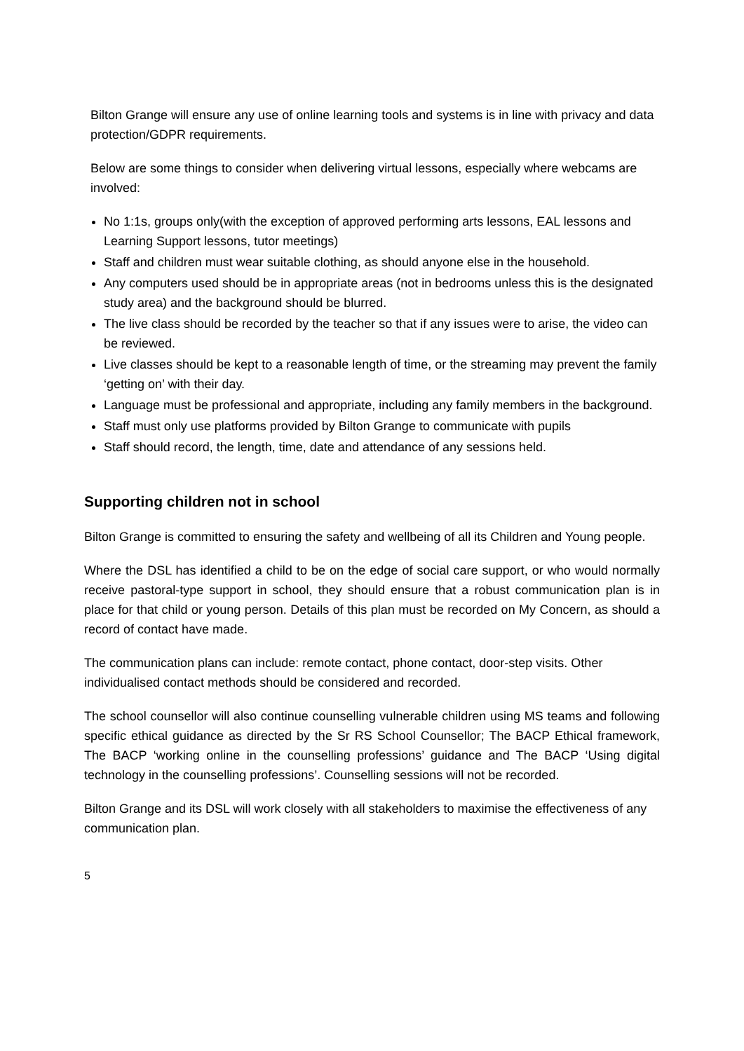Bilton Grange will ensure any use of online learning tools and systems is in line with privacy and data protection/GDPR requirements.
Below are some things to consider when delivering virtual lessons, especially where webcams are involved:
No 1:1s, groups only(with the exception of approved performing arts lessons, EAL lessons and Learning Support lessons, tutor meetings)
Staff and children must wear suitable clothing, as should anyone else in the household.
Any computers used should be in appropriate areas (not in bedrooms unless this is the designated study area) and the background should be blurred.
The live class should be recorded by the teacher so that if any issues were to arise, the video can be reviewed.
Live classes should be kept to a reasonable length of time, or the streaming may prevent the family ‘getting on’ with their day.
Language must be professional and appropriate, including any family members in the background.
Staff must only use platforms provided by Bilton Grange to communicate with pupils
Staff should record, the length, time, date and attendance of any sessions held.
Supporting children not in school
Bilton Grange is committed to ensuring the safety and wellbeing of all its Children and Young people.
Where the DSL has identified a child to be on the edge of social care support, or who would normally receive pastoral-type support in school, they should ensure that a robust communication plan is in place for that child or young person. Details of this plan must be recorded on My Concern, as should a record of contact have made.
The communication plans can include: remote contact, phone contact, door-step visits. Other individualised contact methods should be considered and recorded.
The school counsellor will also continue counselling vulnerable children using MS teams and following specific ethical guidance as directed by the Sr RS School Counsellor; The BACP Ethical framework, The BACP ‘working online in the counselling professions’ guidance and The BACP ‘Using digital technology in the counselling professions’. Counselling sessions will not be recorded.
Bilton Grange and its DSL will work closely with all stakeholders to maximise the effectiveness of any communication plan.
5